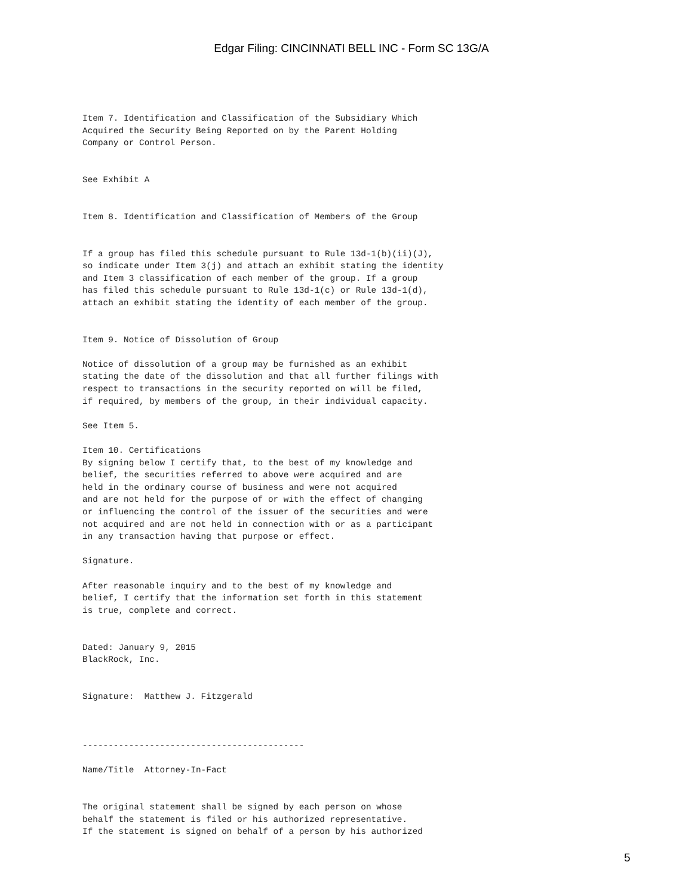Edgar Filing: CINCINNATI BELL INC - Form SC 13G/A
Item 7. Identification and Classification of the Subsidiary Which
Acquired the Security Being Reported on by the Parent Holding
Company or Control Person.


See Exhibit A


Item 8. Identification and Classification of Members of the Group


If a group has filed this schedule pursuant to Rule 13d-1(b)(ii)(J),
so indicate under Item 3(j) and attach an exhibit stating the identity
and Item 3 classification of each member of the group. If a group
has filed this schedule pursuant to Rule 13d-1(c) or Rule 13d-1(d),
attach an exhibit stating the identity of each member of the group.


Item 9. Notice of Dissolution of Group

Notice of dissolution of a group may be furnished as an exhibit
stating the date of the dissolution and that all further filings with
respect to transactions in the security reported on will be filed,
if required, by members of the group, in their individual capacity.

See Item 5.

Item 10. Certifications
By signing below I certify that, to the best of my knowledge and
belief, the securities referred to above were acquired and are
held in the ordinary course of business and were not acquired
and are not held for the purpose of or with the effect of changing
or influencing the control of the issuer of the securities and were
not acquired and are not held in connection with or as a participant
in any transaction having that purpose or effect.

Signature.

After reasonable inquiry and to the best of my knowledge and
belief, I certify that the information set forth in this statement
is true, complete and correct.


Dated: January 9, 2015
BlackRock, Inc.


Signature:  Matthew J. Fitzgerald



-------------------------------------------

Name/Title  Attorney-In-Fact


The original statement shall be signed by each person on whose
behalf the statement is filed or his authorized representative.
If the statement is signed on behalf of a person by his authorized
5